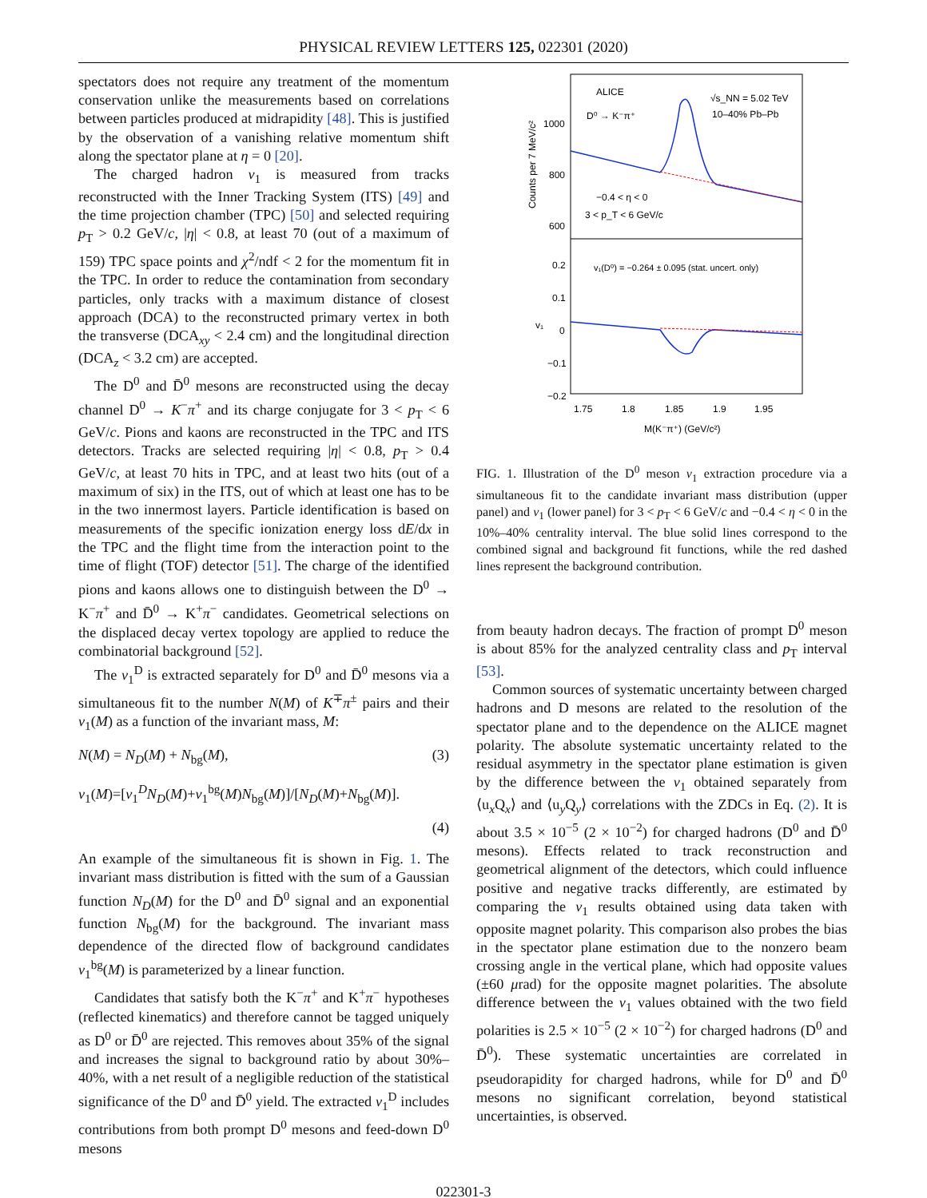PHYSICAL REVIEW LETTERS 125, 022301 (2020)
spectators does not require any treatment of the momentum conservation unlike the measurements based on correlations between particles produced at midrapidity [48]. This is justified by the observation of a vanishing relative momentum shift along the spectator plane at η = 0 [20].
The charged hadron v<sub>1</sub> is measured from tracks reconstructed with the Inner Tracking System (ITS) [49] and the time projection chamber (TPC) [50] and selected requiring p<sub>T</sub> > 0.2 GeV/c, |η| < 0.8, at least 70 (out of a maximum of 159) TPC space points and χ<sup>2</sup>/ndf < 2 for the momentum fit in the TPC. In order to reduce the contamination from secondary particles, only tracks with a maximum distance of closest approach (DCA) to the reconstructed primary vertex in both the transverse (DCA<sub>xy</sub> < 2.4 cm) and the longitudinal direction (DCA<sub>z</sub> < 3.2 cm) are accepted.
The D<sup>0</sup> and D̄<sup>0</sup> mesons are reconstructed using the decay channel D<sup>0</sup> → K<sup>−</sup>π<sup>+</sup> and its charge conjugate for 3 < p<sub>T</sub> < 6 GeV/c. Pions and kaons are reconstructed in the TPC and ITS detectors. Tracks are selected requiring |η| < 0.8, p<sub>T</sub> > 0.4 GeV/c, at least 70 hits in TPC, and at least two hits (out of a maximum of six) in the ITS, out of which at least one has to be in the two innermost layers. Particle identification is based on measurements of the specific ionization energy loss dE/dx in the TPC and the flight time from the interaction point to the time of flight (TOF) detector [51]. The charge of the identified pions and kaons allows one to distinguish between the D<sup>0</sup> → K<sup>−</sup>π<sup>+</sup> and D̄<sup>0</sup> → K<sup>+</sup>π<sup>−</sup> candidates. Geometrical selections on the displaced decay vertex topology are applied to reduce the combinatorial background [52].
The v<sub>1</sub><sup>D</sup> is extracted separately for D<sup>0</sup> and D̄<sup>0</sup> mesons via a simultaneous fit to the number N(M) of K<sup>∓</sup>π<sup>±</sup> pairs and their v<sub>1</sub>(M) as a function of the invariant mass, M:
N(M) = N<sub>D</sub>(M) + N<sub>bg</sub>(M), (3)
v<sub>1</sub>(M)=[v<sub>1</sub><sup>D</sup>N<sub>D</sub>(M)+v<sub>1</sub><sup>bg</sup>(M)N<sub>bg</sub>(M)]/[N<sub>D</sub>(M)+N<sub>bg</sub>(M)].
(4)
An example of the simultaneous fit is shown in Fig. 1. The invariant mass distribution is fitted with the sum of a Gaussian function N<sub>D</sub>(M) for the D<sup>0</sup> and D̄<sup>0</sup> signal and an exponential function N<sub>bg</sub>(M) for the background. The invariant mass dependence of the directed flow of background candidates v<sub>1</sub><sup>bg</sup>(M) is parameterized by a linear function.
Candidates that satisfy both the K<sup>−</sup>π<sup>+</sup> and K<sup>+</sup>π<sup>−</sup> hypotheses (reflected kinematics) and therefore cannot be tagged uniquely as D<sup>0</sup> or D̄<sup>0</sup> are rejected. This removes about 35% of the signal and increases the signal to background ratio by about 30%–40%, with a net result of a negligible reduction of the statistical significance of the D<sup>0</sup> and D̄<sup>0</sup> yield. The extracted v<sub>1</sub><sup>D</sup> includes contributions from both prompt D<sup>0</sup> mesons and feed-down D<sup>0</sup> mesons
ALICE
D⁰ → K⁻π⁺
√s_NN = 5.02 TeV
10–40% Pb–Pb
−0.4 < η < 0
3 < p_T < 6 GeV/c
1000
800
600
Counts per 7 MeV/c²
v₁(D⁰) = −0.264 ± 0.095 (stat. uncert. only)
0.2
0.1
0
−0.1
−0.2
v₁
1.75
1.8
1.85
1.9
1.95
M(K⁻π⁺) (GeV/c²)
FIG. 1. Illustration of the D<sup>0</sup> meson v<sub>1</sub> extraction procedure via a simultaneous fit to the candidate invariant mass distribution (upper panel) and v<sub>1</sub> (lower panel) for 3 < p<sub>T</sub> < 6 GeV/c and −0.4 < η < 0 in the 10%–40% centrality interval. The blue solid lines correspond to the combined signal and background fit functions, while the red dashed lines represent the background contribution.
from beauty hadron decays. The fraction of prompt D<sup>0</sup> meson is about 85% for the analyzed centrality class and p<sub>T</sub> interval [53].
Common sources of systematic uncertainty between charged hadrons and D mesons are related to the resolution of the spectator plane and to the dependence on the ALICE magnet polarity. The absolute systematic uncertainty related to the residual asymmetry in the spectator plane estimation is given by the difference between the v<sub>1</sub> obtained separately from ⟨u<sub>x</sub>Q<sub>x</sub>⟩ and ⟨u<sub>y</sub>Q<sub>y</sub>⟩ correlations with the ZDCs in Eq. (2). It is about 3.5 × 10<sup>−5</sup> (2 × 10<sup>−2</sup>) for charged hadrons (D<sup>0</sup> and D̄<sup>0</sup> mesons). Effects related to track reconstruction and geometrical alignment of the detectors, which could influence positive and negative tracks differently, are estimated by comparing the v<sub>1</sub> results obtained using data taken with opposite magnet polarity. This comparison also probes the bias in the spectator plane estimation due to the nonzero beam crossing angle in the vertical plane, which had opposite values (±60 μrad) for the opposite magnet polarities. The absolute difference between the v<sub>1</sub> values obtained with the two field polarities is 2.5 × 10<sup>−5</sup> (2 × 10<sup>−2</sup>) for charged hadrons (D<sup>0</sup> and D̄<sup>0</sup>). These systematic uncertainties are correlated in pseudorapidity for charged hadrons, while for D<sup>0</sup> and D̄<sup>0</sup> mesons no significant correlation, beyond statistical uncertainties, is observed.
022301-3